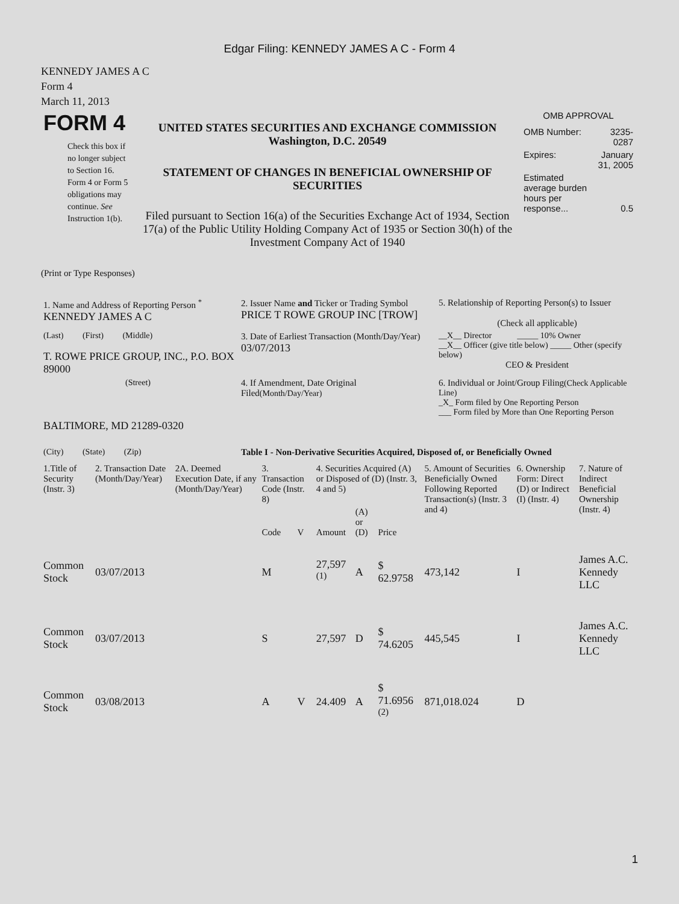Edgar Filing: KENNEDY JAMES A C - Form 4
KENNEDY JAMES A C
Form 4
March 11, 2013
| FORM 4 Check this box if no longer subject to Section 16. Form 4 or Form 5 obligations may continue. See Instruction 1(b). | UNITED STATES SECURITIES AND EXCHANGE COMMISSION Washington, D.C. 20549 STATEMENT OF CHANGES IN BENEFICIAL OWNERSHIP OF SECURITIES Filed pursuant to Section 16(a) of the Securities Exchange Act of 1934, Section 17(a) of the Public Utility Holding Company Act of 1935 or Section 30(h) of the Investment Company Act of 1940 | OMB APPROVAL / OMB Number: / 3235-0287 / / Expires: / January 31, 2005 / / Estimated average burden hours per response... / 0.5 / |
(Print or Type Responses)
| 1. Name and Address of Reporting Person <sup>*</sup> KENNEDY JAMES A C | 2. Issuer Name and Ticker or Trading Symbol PRICE T ROWE GROUP INC [TROW] | 5. Relationship of Reporting Person(s) to Issuer (Check all applicable) |
| (Last) (First) (Middle) T. ROWE PRICE GROUP, INC., P.O. BOX 89000 | 3. Date of Earliest Transaction (Month/Day/Year) 03/07/2013 | __X__ Director _____ 10% Owner __X__ Officer (give title below) _____ Other (specify below) CEO & President |
| (Street) | 4. If Amendment, Date Original Filed (Month/Day/Year) | 6. Individual or Joint/Group Filing (Check Applicable Line) _X_ Form filed by One Reporting Person ___ Form filed by More than One Reporting Person |
| BALTIMORE, MD 21289-0320 (City) (State) (Zip) | Table I - Non-Derivative Securities Acquired, Disposed of, or Beneficially Owned | |
| 1.Title of Security (Instr. 3) | 2. Transaction Date (Month/Day/Year) | 2A. Deemed Execution Date, if any (Month/Day/Year) | 3. Transaction Code (Instr. 8) | | 4. Securities Acquired (A) or Disposed of (D) (Instr. 3, 4 and 5) | | | 5. Amount of Securities Beneficially Owned Following Reported Transaction(s) (Instr. 3 and 4) | 6. Ownership Form: Direct (D) or Indirect (I) (Instr. 4) | 7. Nature of Indirect Beneficial Ownership (Instr. 4) |
| --- | --- | --- | --- | --- | --- | --- | --- | --- | --- | --- |
| | | | Code | V | Amount | (A) or (D) | Price | | | |
| Common Stock | 03/07/2013 | | M | | 27,597 <sup>(1)</sup> | A | $ 62.9758 | 473,142 | I | James A.C. Kennedy LLC |
| Common Stock | 03/07/2013 | | S | | 27,597 | D | $ 74.6205 | 445,545 | I | James A.C. Kennedy LLC |
| Common Stock | 03/08/2013 | | A | V | 24.409 | A | $ 71.6956 <sup>(2)</sup> | 871,018.024 | D | |
1